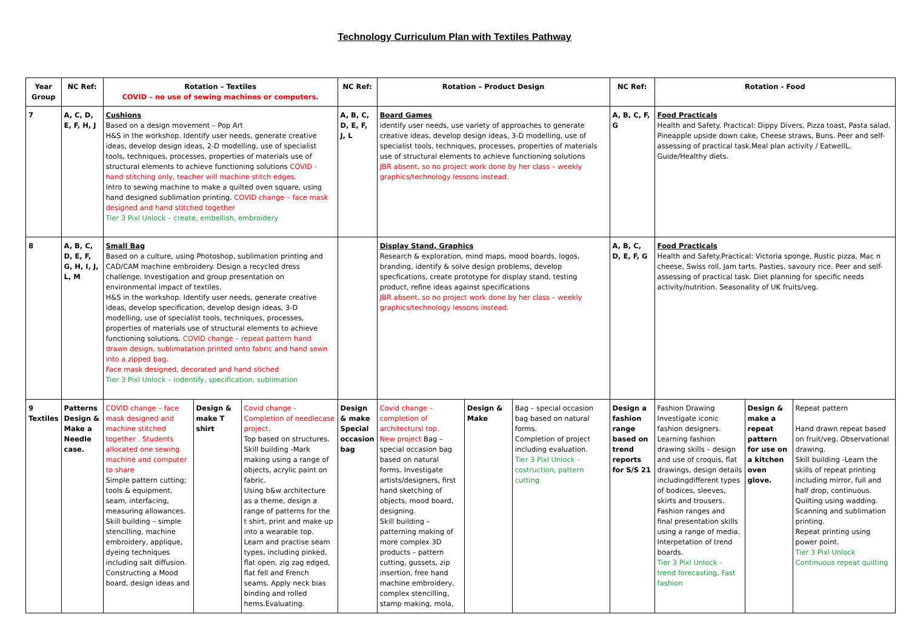Technology Curriculum Plan with Textiles Pathway
| Year Group | NC Ref: | Rotation – Textiles COVID – no use of sewing machines or computers. | | | NC Ref: | Rotation – Product Design | | | NC Ref: | Rotation - Food | | |
| --- | --- | --- | --- | --- | --- | --- | --- | --- | --- | --- | --- | --- |
| 7 | A, C, D, E, F, H, J | Cushions Based on a design movement – Pop Art H&S in the workshop. Identify user needs, generate creative ideas, develop design ideas, 2-D modelling, use of specialist tools, techniques, processes, properties of materials use of structural elements to achieve functioning solutions COVID - hand stitching only, teacher will machine stitch edges. Intro to sewing machine to make a quilted oven square, using hand designed sublimation printing. COVID change – face mask designed and hand stitched together Tier 3 Pixl Unlock – create, embellish, embroidery | | | A, B, C, D, E, F, J, L | Board Games identify user needs, use variety of approaches to generate creative ideas, develop design ideas, 3-D modelling, use of specialist tools, techniques, processes, properties of materials use of structural elements to achieve functioning solutions JBR absent, so no project work done by her class – weekly graphics/technology lessons instead. | | | A, B, C, F, G | Food Practicals Health and Safety. Practical: Dippy Divers, Pizza toast, Pasta salad, Pineapple upside down cake, Cheese straws, Buns. Peer and self-assessing of practical task.Meal plan activity / EatwellL. Guide/Healthy diets. | | |
| 8 | A, B, C, D, E, F, G, H, I, J, L, M | Small Bag Based on a culture, using Photoshop, sublimation printing and CAD/CAM machine embroidery. Design a recycled dress challenge. Investigation and group presentation on environmental impact of textiles. H&S in the workshop. Identify user needs, generate creative ideas, develop specification, develop design ideas, 3-D modelling, use of specialist tools, techniques, processes, properties of materials use of structural elements to achieve functioning solutions. COVID change – repeat pattern hand drawn design, sublimatation printed onto fabric and hand sewn into a zipped bag. Face mask designed, decorated and hand stiched Tier 3 Pixl Unlock – indentify, specification, sublimation | | | | Display Stand, Graphics Research & exploration, mind maps, mood boards, logos, branding, identify & solve design problems, develop specfications, create prototype for display stand, testing product, refine ideas against specifications JBR absent, so no project work done by her class – weekly graphics/technology lessons instead. | | | A, B, C, D, E, F, G | Food Practicals Health and Safety.Practical: Victoria sponge, Rustic pizza, Mac n cheese, Swiss roll, Jam tarts, Pasties, savoury rice. Peer and self-assessing of practical task. Diet planning for specific needs activity/nutrition. Seasonality of UK fruits/veg. | | |
| 9 Textiles | Patterns Design & Make a Needle case. | COVID change – face mask designed and machine stitched together . Students allocated one sewing machine and computer to share Simple pattern cutting; tools & equipment, seam, interfacing, measuring allowances. Skill building – simple stencilling, machine embroidery, applique, dyeing techniques including salt diffusion. Constructing a Mood board, design ideas and | Design & make T shirt | Covid change -Completion of needlecase project. Top based on structures. Skill building -Mark making using a range of objects, acrylic paint on fabric. Using b&w architecture as a theme, design a range of patterns for the t shirt, print and make up into a wearable top. Learn and practise seam types, including pinked, flat open, zig zag edged, flat fell and French seams. Apply neck bias binding and rolled hems.Evaluating. | Design & make Special occasion bag | Covid change – completion of architectursl top. New project Bag – special occasion bag based on natural forms. Investigate artists/designers, first hand sketching of objects, mood board, designing. Skill building – patterning making of more complex 3D products – pattern cutting, gussets, zip insertion, free hand machine embroidery, complex stencilling, stamp making, mola, | Design & Make | Bag – special occasion bag based on natural forms. Completion of project including evaluation. Tier 3 Pixl Unlock – costruction, pattern cutting | Design a fashion range based on trend reports for S/S 21 | Fashion Drawing Investigate iconic fashion designers. Learning fashion drawing skills – design and use of croquis, flat drawings, design details includingdifferent types of bodices, sleeves, skirts and trousers. Fashion ranges and final presentation skills using a range of media. Interpetation of trend boards. Tier 3 Pixl Unlock – trend forecasting, Fast fashion | Design & make a repeat pattern for use on a kitchen oven glove. | Repeat pattern Hand drawn repeat based on fruit/veg. Observational drawing. Skill building -Learn the skills of repeat printing including mirror, full and half drop, continuous. Quilting using wadding. Scanning and sublimation printing. Repeat printing using power point. Tier 3 Pixl Unlock Continuous repeat quilting |